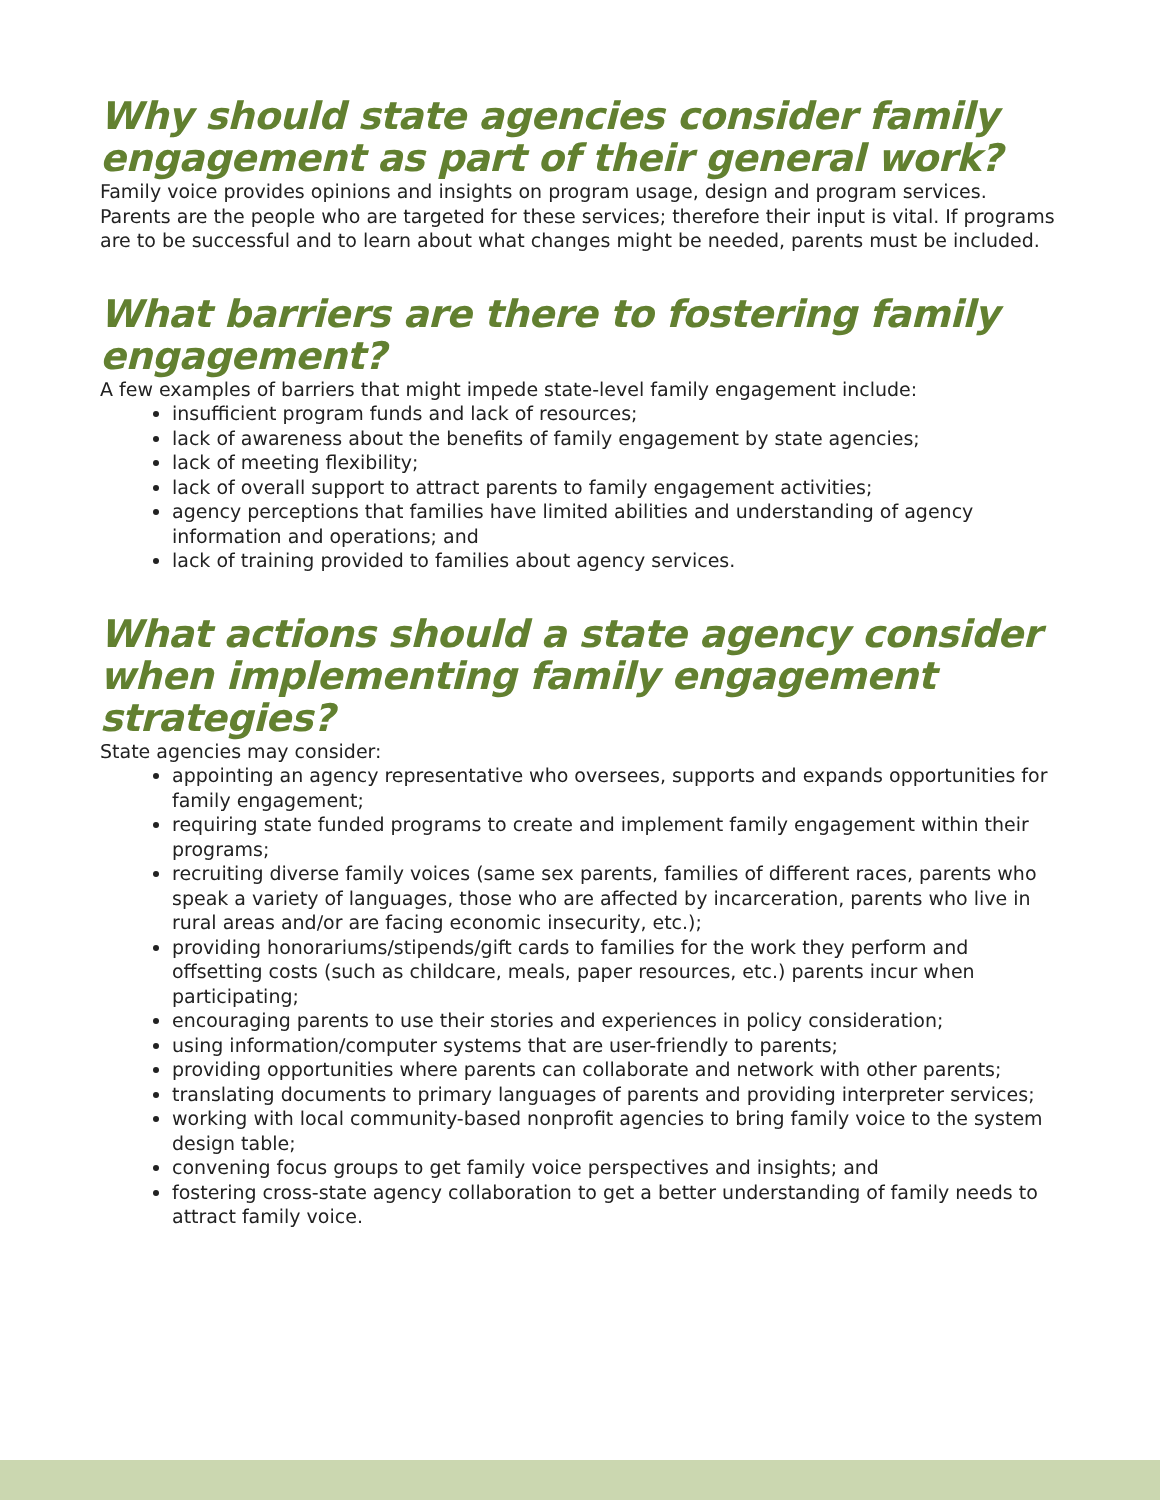Why should state agencies consider family engagement as part of their general work?
Family voice provides opinions and insights on program usage, design and program services. Parents are the people who are targeted for these services; therefore their input is vital. If programs are to be successful and to learn about what changes might be needed, parents must be included.
What barriers are there to fostering family engagement?
A few examples of barriers that might impede state-level family engagement include:
insufficient program funds and lack of resources;
lack of awareness about the benefits of family engagement by state agencies;
lack of meeting flexibility;
lack of overall support to attract parents to family engagement activities;
agency perceptions that families have limited abilities and understanding of agency information and operations; and
lack of training provided to families about agency services.
What actions should a state agency consider when implementing family engagement strategies?
State agencies may consider:
appointing an agency representative who oversees, supports and expands opportunities for family engagement;
requiring state funded programs to create and implement family engagement within their programs;
recruiting diverse family voices (same sex parents, families of different races, parents who speak a variety of languages, those who are affected by incarceration, parents who live in rural areas and/or are facing economic insecurity, etc.);
providing honorariums/stipends/gift cards to families for the work they perform and offsetting costs (such as childcare, meals, paper resources, etc.) parents incur when participating;
encouraging parents to use their stories and experiences in policy consideration;
using information/computer systems that are user-friendly to parents;
providing opportunities where parents can collaborate and network with other parents;
translating documents to primary languages of parents and providing interpreter services;
working with local community-based nonprofit agencies to bring family voice to the system design table;
convening focus groups to get family voice perspectives and insights; and
fostering cross-state agency collaboration to get a better understanding of family needs to attract family voice.